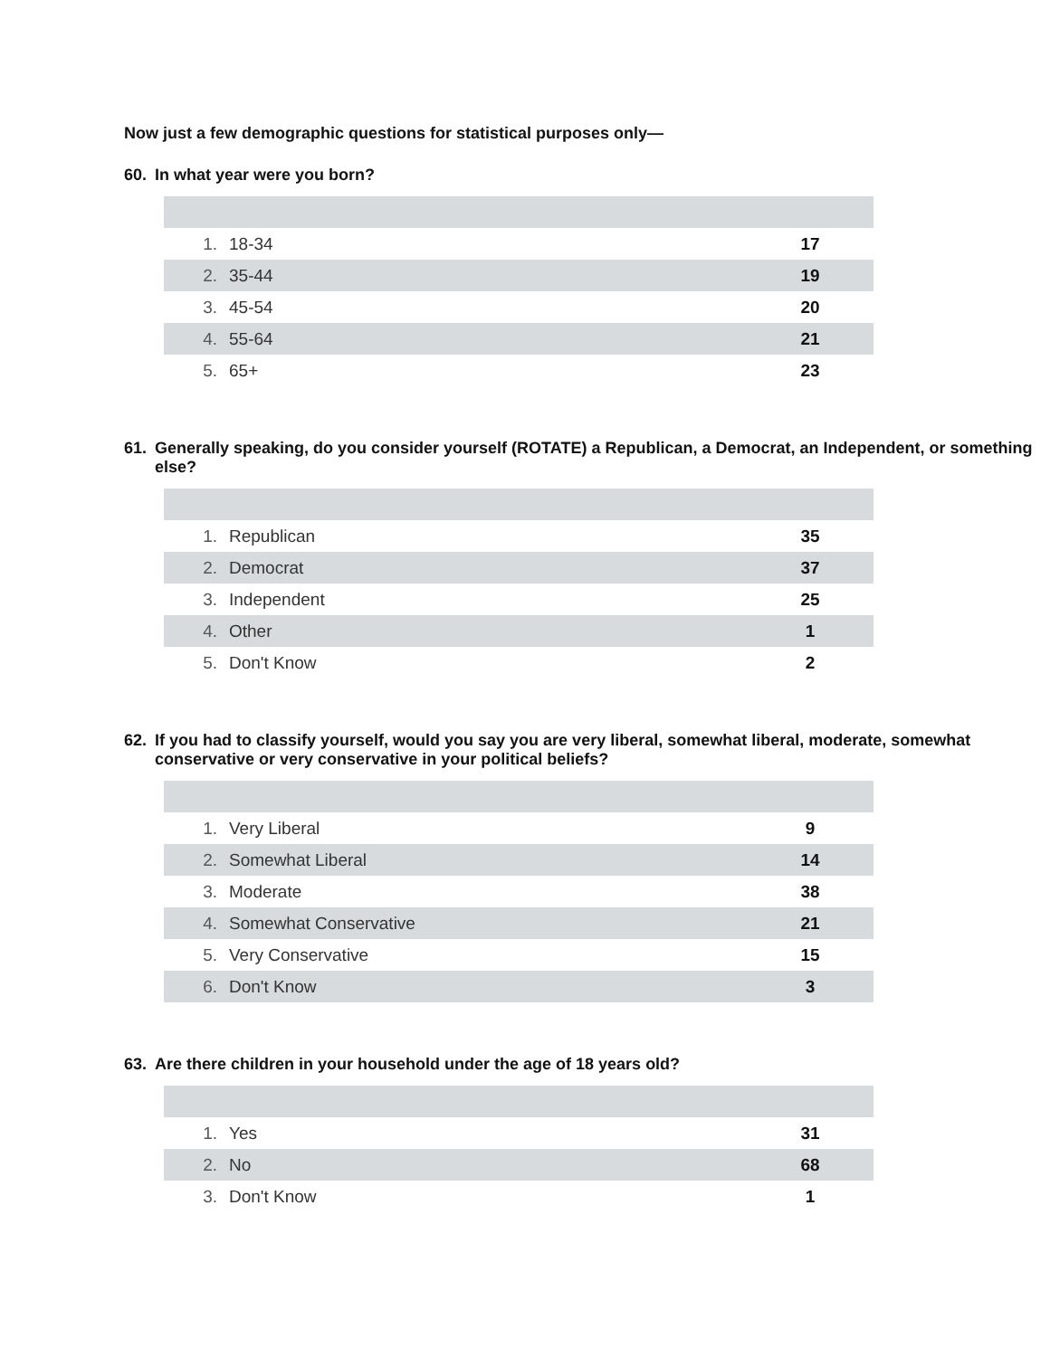Now just a few demographic questions for statistical purposes only—
60. In what year were you born?
| 1. | 18-34 | 17 |
| 2. | 35-44 | 19 |
| 3. | 45-54 | 20 |
| 4. | 55-64 | 21 |
| 5. | 65+ | 23 |
61. Generally speaking, do you consider yourself (ROTATE) a Republican, a Democrat, an Independent, or something else?
| 1. | Republican | 35 |
| 2. | Democrat | 37 |
| 3. | Independent | 25 |
| 4. | Other | 1 |
| 5. | Don't Know | 2 |
62. If you had to classify yourself, would you say you are very liberal, somewhat liberal, moderate, somewhat conservative or very conservative in your political beliefs?
| 1. | Very Liberal | 9 |
| 2. | Somewhat Liberal | 14 |
| 3. | Moderate | 38 |
| 4. | Somewhat Conservative | 21 |
| 5. | Very Conservative | 15 |
| 6. | Don't Know | 3 |
63. Are there children in your household under the age of 18 years old?
| 1. | Yes | 31 |
| 2. | No | 68 |
| 3. | Don't Know | 1 |